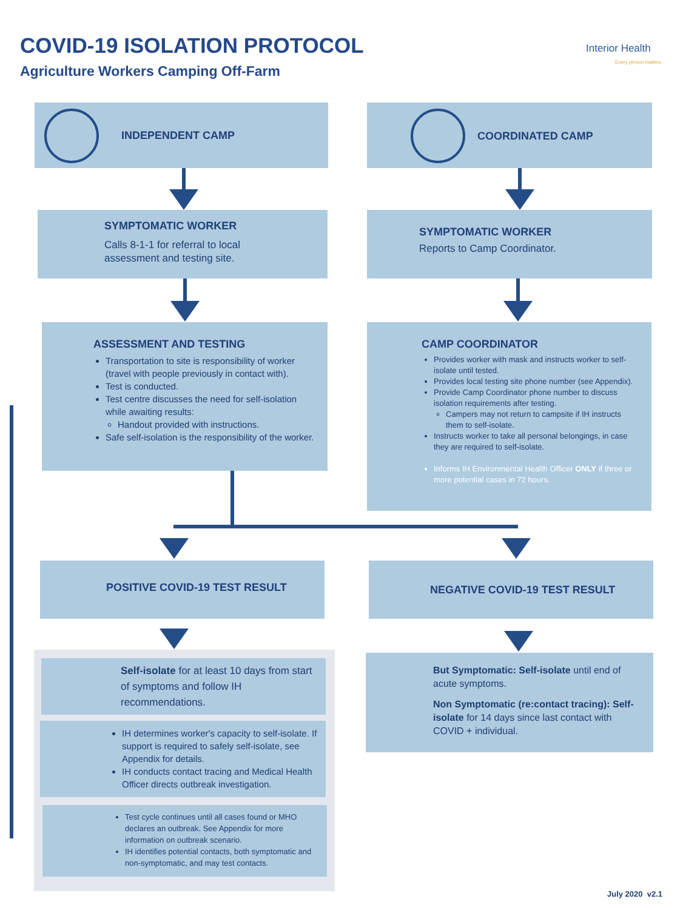COVID-19 ISOLATION PROTOCOL
Agriculture Workers Camping Off-Farm
Interior Health
Every person matters
INDEPENDENT CAMP COORDINATED CAMP
SYMPTOMATIC WORKER
Calls 8-1-1 for referral to local
assessment and testing site.
SYMPTOMATIC WORKER
Reports to Camp Coordinator.
ASSESSMENT AND TESTING
Transportation to site is responsibility of worker (travel with people previously in contact with).
Test is conducted.
Test centre discusses the need for self-isolation while awaiting results:
Handout provided with instructions.
Safe self-isolation is the responsibility of the worker.
CAMP COORDINATOR
Provides worker with mask and instructs worker to self-isolate until tested.
Provides local testing site phone number (see Appendix).
Provide Camp Coordinator phone number to discuss isolation requirements after testing.
Campers may not return to campsite if IH instructs them to self-isolate.
Instructs worker to take all personal belongings, in case they are required to self-isolate.
Informs IH Environmental Health Officer ONLY if three or more potential cases in 72 hours.
POSITIVE COVID-19 TEST RESULT NEGATIVE COVID-19 TEST RESULT
Self-isolate for at least 10 days from start of symptoms and follow IH recommendations.
IH determines worker's capacity to self-isolate. If support is required to safely self-isolate, see Appendix for details.
IH conducts contact tracing and Medical Health Officer directs outbreak investigation.
Test cycle continues until all cases found or MHO declares an outbreak. See Appendix for more information on outbreak scenario.
IH identifies potential contacts, both symptomatic and non-symptomatic, and may test contacts.
But Symptomatic: Self-isolate until end of acute symptoms.
Non Symptomatic (re:contact tracing): Self-isolate for 14 days since last contact with COVID + individual.
July 2020 v2.1